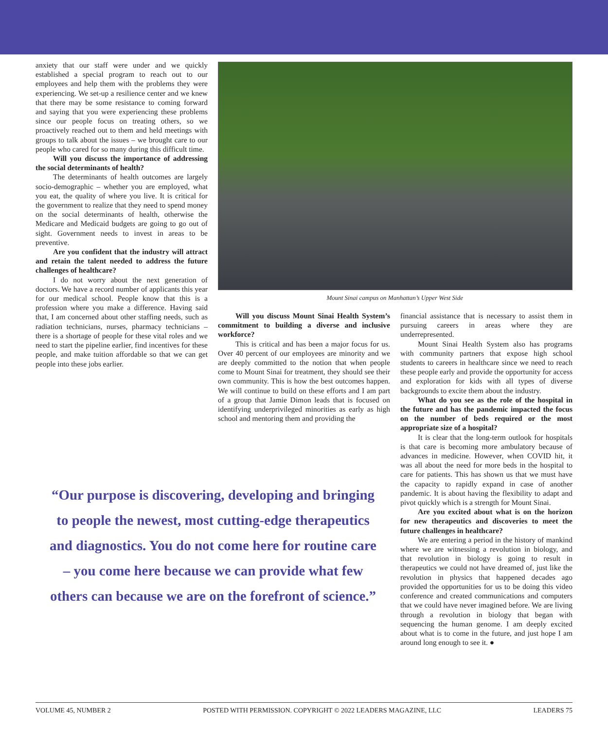anxiety that our staff were under and we quickly established a special program to reach out to our employees and help them with the problems they were experiencing. We set-up a resilience center and we knew that there may be some resistance to coming forward and saying that you were experiencing these problems since our people focus on treating others, so we proactively reached out to them and held meetings with groups to talk about the issues – we brought care to our people who cared for so many during this difficult time.
Will you discuss the importance of addressing the social determinants of health?
The determinants of health outcomes are largely socio-demographic – whether you are employed, what you eat, the quality of where you live. It is critical for the government to realize that they need to spend money on the social determinants of health, otherwise the Medicare and Medicaid budgets are going to go out of sight. Government needs to invest in areas to be preventive.
Are you confident that the industry will attract and retain the talent needed to address the future challenges of healthcare?
I do not worry about the next generation of doctors. We have a record number of applicants this year for our medical school. People know that this is a profession where you make a difference. Having said that, I am concerned about other staffing needs, such as radiation technicians, nurses, pharmacy technicians – there is a shortage of people for these vital roles and we need to start the pipeline earlier, find incentives for these people, and make tuition affordable so that we can get people into these jobs earlier.
Mount Sinai campus on Manhattan’s Upper West Side
Will you discuss Mount Sinai Health System’s commitment to building a diverse and inclusive workforce?
This is critical and has been a major focus for us. Over 40 percent of our employees are minority and we are deeply committed to the notion that when people come to Mount Sinai for treatment, they should see their own community. This is how the best outcomes happen. We will continue to build on these efforts and I am part of a group that Jamie Dimon leads that is focused on identifying underprivileged minorities as early as high school and mentoring them and providing the
financial assistance that is necessary to assist them in pursuing careers in areas where they are underrepresented.
Mount Sinai Health System also has programs with community partners that expose high school students to careers in healthcare since we need to reach these people early and provide the opportunity for access and exploration for kids with all types of diverse backgrounds to excite them about the industry.
What do you see as the role of the hospital in the future and has the pandemic impacted the focus on the number of beds required or the most appropriate size of a hospital?
It is clear that the long-term outlook for hospitals is that care is becoming more ambulatory because of advances in medicine. However, when COVID hit, it was all about the need for more beds in the hospital to care for patients. This has shown us that we must have the capacity to rapidly expand in case of another pandemic. It is about having the flexibility to adapt and pivot quickly which is a strength for Mount Sinai.
Are you excited about what is on the horizon for new therapeutics and discoveries to meet the future challenges in healthcare?
We are entering a period in the history of mankind where we are witnessing a revolution in biology, and that revolution in biology is going to result in therapeutics we could not have dreamed of, just like the revolution in physics that happened decades ago provided the opportunities for us to be doing this video conference and created communications and computers that we could have never imagined before. We are living through a revolution in biology that began with sequencing the human genome. I am deeply excited about what is to come in the future, and just hope I am around long enough to see it. ●
“Our purpose is discovering, developing and bringing to people the newest, most cutting-edge therapeutics and diagnostics. You do not come here for routine care – you come here because we can provide what few others can because we are on the forefront of science.”
VOLUME 45, NUMBER 2 POSTED WITH PERMISSION. COPYRIGHT © 2022 LEADERS MAGAZINE, LLC LEADERS 75